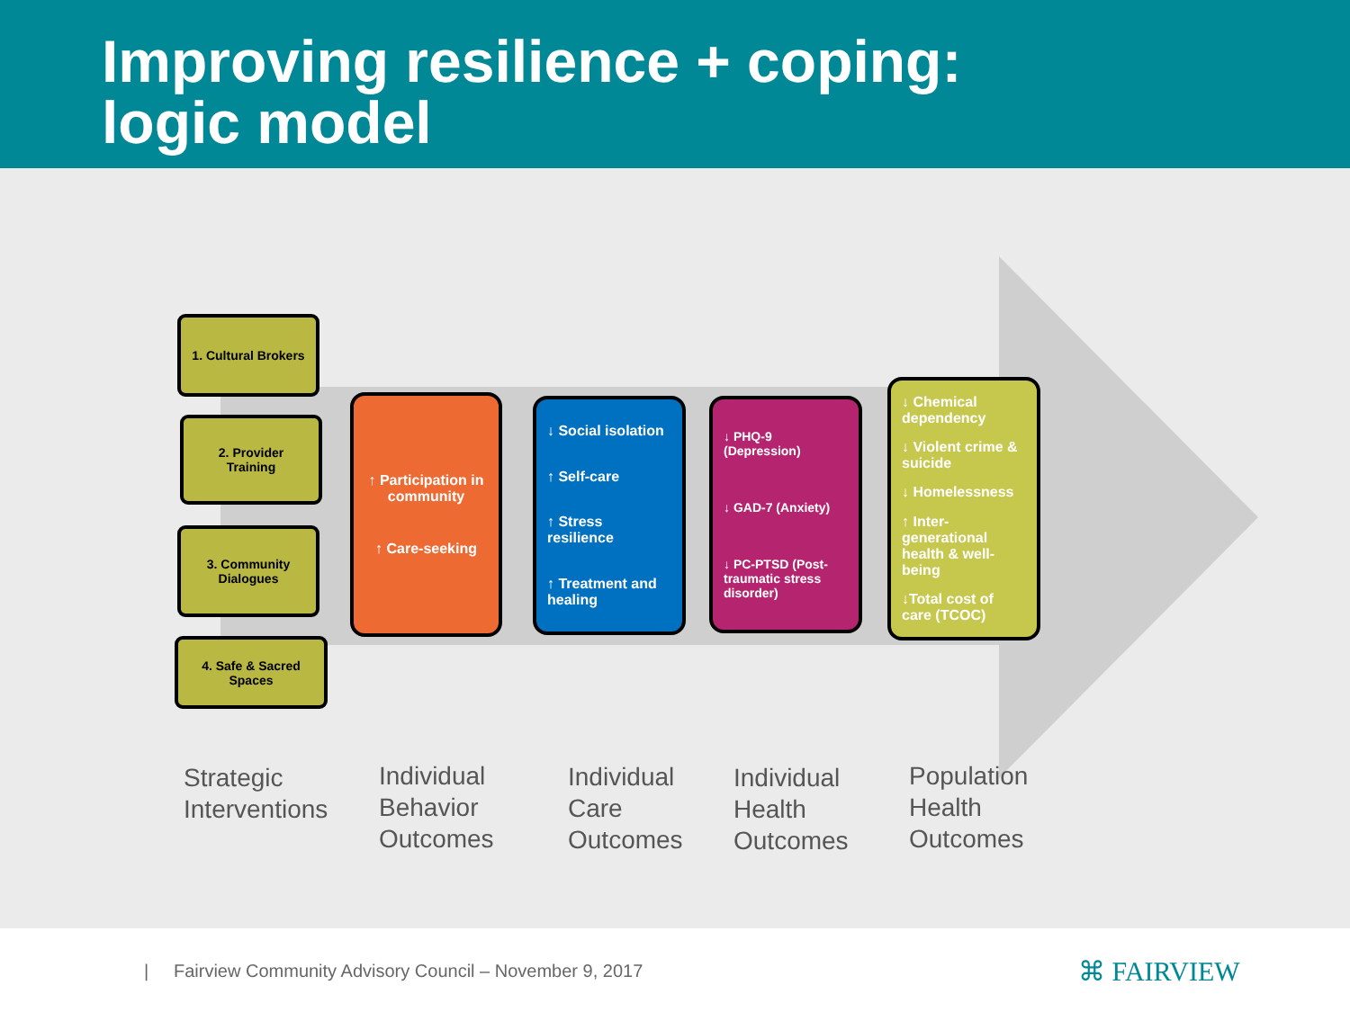Improving resilience + coping:
logic model
1. Cultural Brokers
2. Provider
Training
3. Community
Dialogues
4. Safe & Sacred
Spaces
↑ Participation in community
↑ Care-seeking
↓ Social isolation
↑ Self-care
↑ Stress resilience
↑ Treatment and healing
↓ PHQ-9 (Depression)
↓ GAD-7 (Anxiety)
↓ PC-PTSD (Post-traumatic stress disorder)
↓ Chemical dependency
↓ Violent crime & suicide
↓ Homelessness
↑ Inter-generational health & well-being
↓Total cost of care (TCOC)
Strategic
Interventions
Individual
Behavior
Outcomes
Individual
Care
Outcomes
Individual
Health
Outcomes
Population
Health
Outcomes
| Fairview Community Advisory Council – November 9, 2017
⌘ FAIRVIEW